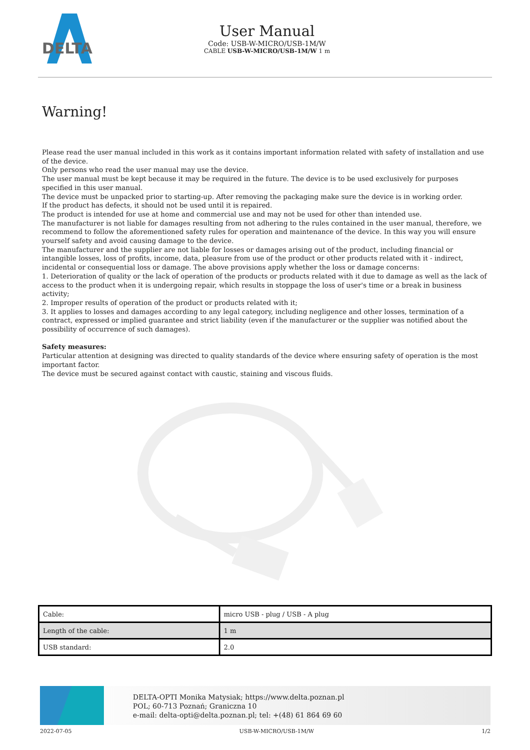DELTA
User Manual
Code: USB-W-MICRO/USB-1M/W
CABLE USB-W-MICRO/USB-1M/W 1 m
Warning!
Please read the user manual included in this work as it contains important information related with safety of installation and use of the device.
Only persons who read the user manual may use the device.
The user manual must be kept because it may be required in the future. The device is to be used exclusively for purposes specified in this user manual.
The device must be unpacked prior to starting-up. After removing the packaging make sure the device is in working order.
If the product has defects, it should not be used until it is repaired.
The product is intended for use at home and commercial use and may not be used for other than intended use.
The manufacturer is not liable for damages resulting from not adhering to the rules contained in the user manual, therefore, we recommend to follow the aforementioned safety rules for operation and maintenance of the device. In this way you will ensure yourself safety and avoid causing damage to the device.
The manufacturer and the supplier are not liable for losses or damages arising out of the product, including financial or intangible losses, loss of profits, income, data, pleasure from use of the product or other products related with it - indirect, incidental or consequential loss or damage. The above provisions apply whether the loss or damage concerns:
1. Deterioration of quality or the lack of operation of the products or products related with it due to damage as well as the lack of access to the product when it is undergoing repair, which results in stoppage the loss of user's time or a break in business activity;
2. Improper results of operation of the product or products related with it;
3. It applies to losses and damages according to any legal category, including negligence and other losses, termination of a contract, expressed or implied guarantee and strict liability (even if the manufacturer or the supplier was notified about the possibility of occurrence of such damages).
Safety measures:
Particular attention at designing was directed to quality standards of the device where ensuring safety of operation is the most important factor.
The device must be secured against contact with caustic, staining and viscous fluids.
| Cable: | micro USB - plug / USB - A plug |
| Length of the cable: | 1 m |
| USB standard: | 2.0 |
DELTA-OPTI Monika Matysiak; https://www.delta.poznan.pl
POL; 60-713 Poznań; Graniczna 10
e-mail: delta-opti@delta.poznan.pl; tel: +(48) 61 864 69 60
2022-07-05 USB-W-MICRO/USB-1M/W 1/2